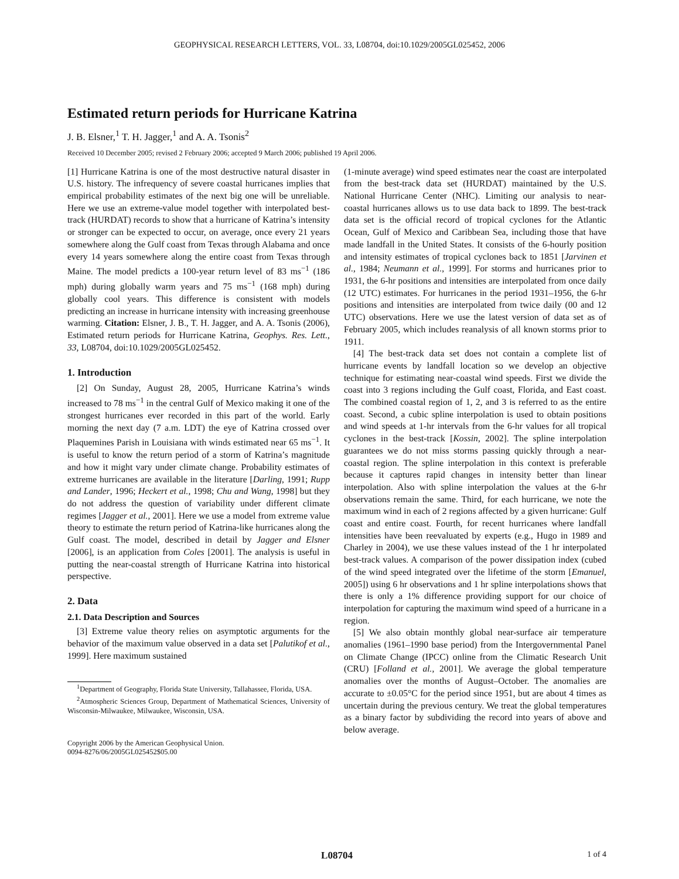GEOPHYSICAL RESEARCH LETTERS, VOL. 33, L08704, doi:10.1029/2005GL025452, 2006
Estimated return periods for Hurricane Katrina
J. B. Elsner,<sup>1</sup> T. H. Jagger,<sup>1</sup> and A. A. Tsonis<sup>2</sup>
Received 10 December 2005; revised 2 February 2006; accepted 9 March 2006; published 19 April 2006.
[1] Hurricane Katrina is one of the most destructive natural disaster in U.S. history. The infrequency of severe coastal hurricanes implies that empirical probability estimates of the next big one will be unreliable. Here we use an extreme-value model together with interpolated best-track (HURDAT) records to show that a hurricane of Katrina’s intensity or stronger can be expected to occur, on average, once every 21 years somewhere along the Gulf coast from Texas through Alabama and once every 14 years somewhere along the entire coast from Texas through Maine. The model predicts a 100-year return level of 83 ms<sup>−1</sup> (186 mph) during globally warm years and 75 ms<sup>−1</sup> (168 mph) during globally cool years. This difference is consistent with models predicting an increase in hurricane intensity with increasing greenhouse warming. Citation: Elsner, J. B., T. H. Jagger, and A. A. Tsonis (2006), Estimated return periods for Hurricane Katrina, Geophys. Res. Lett., 33, L08704, doi:10.1029/2005GL025452.
1. Introduction
[2] On Sunday, August 28, 2005, Hurricane Katrina’s winds increased to 78 ms<sup>−1</sup> in the central Gulf of Mexico making it one of the strongest hurricanes ever recorded in this part of the world. Early morning the next day (7 a.m. LDT) the eye of Katrina crossed over Plaquemines Parish in Louisiana with winds estimated near 65 ms<sup>−1</sup>. It is useful to know the return period of a storm of Katrina’s magnitude and how it might vary under climate change. Probability estimates of extreme hurricanes are available in the literature [Darling, 1991; Rupp and Lander, 1996; Heckert et al., 1998; Chu and Wang, 1998] but they do not address the question of variability under different climate regimes [Jagger et al., 2001]. Here we use a model from extreme value theory to estimate the return period of Katrina-like hurricanes along the Gulf coast. The model, described in detail by Jagger and Elsner [2006], is an application from Coles [2001]. The analysis is useful in putting the near-coastal strength of Hurricane Katrina into historical perspective.
2. Data
2.1. Data Description and Sources
[3] Extreme value theory relies on asymptotic arguments for the behavior of the maximum value observed in a data set [Palutikof et al., 1999]. Here maximum sustained
<sup>1</sup> Department of Geography, Florida State University, Tallahassee, Florida, USA.
<sup>2</sup> Atmospheric Sciences Group, Department of Mathematical Sciences, University of Wisconsin-Milwaukee, Milwaukee, Wisconsin, USA.
Copyright 2006 by the American Geophysical Union.
0094-8276/06/2005GL025452$05.00
(1-minute average) wind speed estimates near the coast are interpolated from the best-track data set (HURDAT) maintained by the U.S. National Hurricane Center (NHC). Limiting our analysis to near-coastal hurricanes allows us to use data back to 1899. The best-track data set is the official record of tropical cyclones for the Atlantic Ocean, Gulf of Mexico and Caribbean Sea, including those that have made landfall in the United States. It consists of the 6-hourly position and intensity estimates of tropical cyclones back to 1851 [Jarvinen et al., 1984; Neumann et al., 1999]. For storms and hurricanes prior to 1931, the 6-hr positions and intensities are interpolated from once daily (12 UTC) estimates. For hurricanes in the period 1931–1956, the 6-hr positions and intensities are interpolated from twice daily (00 and 12 UTC) observations. Here we use the latest version of data set as of February 2005, which includes reanalysis of all known storms prior to 1911.
[4] The best-track data set does not contain a complete list of hurricane events by landfall location so we develop an objective technique for estimating near-coastal wind speeds. First we divide the coast into 3 regions including the Gulf coast, Florida, and East coast. The combined coastal region of 1, 2, and 3 is referred to as the entire coast. Second, a cubic spline interpolation is used to obtain positions and wind speeds at 1-hr intervals from the 6-hr values for all tropical cyclones in the best-track [Kossin, 2002]. The spline interpolation guarantees we do not miss storms passing quickly through a near-coastal region. The spline interpolation in this context is preferable because it captures rapid changes in intensity better than linear interpolation. Also with spline interpolation the values at the 6-hr observations remain the same. Third, for each hurricane, we note the maximum wind in each of 2 regions affected by a given hurricane: Gulf coast and entire coast. Fourth, for recent hurricanes where landfall intensities have been reevaluated by experts (e.g., Hugo in 1989 and Charley in 2004), we use these values instead of the 1 hr interpolated best-track values. A comparison of the power dissipation index (cubed of the wind speed integrated over the lifetime of the storm [Emanuel, 2005]) using 6 hr observations and 1 hr spline interpolations shows that there is only a 1% difference providing support for our choice of interpolation for capturing the maximum wind speed of a hurricane in a region.
[5] We also obtain monthly global near-surface air temperature anomalies (1961–1990 base period) from the Intergovernmental Panel on Climate Change (IPCC) online from the Climatic Research Unit (CRU) [Folland et al., 2001]. We average the global temperature anomalies over the months of August–October. The anomalies are accurate to ±0.05°C for the period since 1951, but are about 4 times as uncertain during the previous century. We treat the global temperatures as a binary factor by subdividing the record into years of above and below average.
L08704 1 of 4